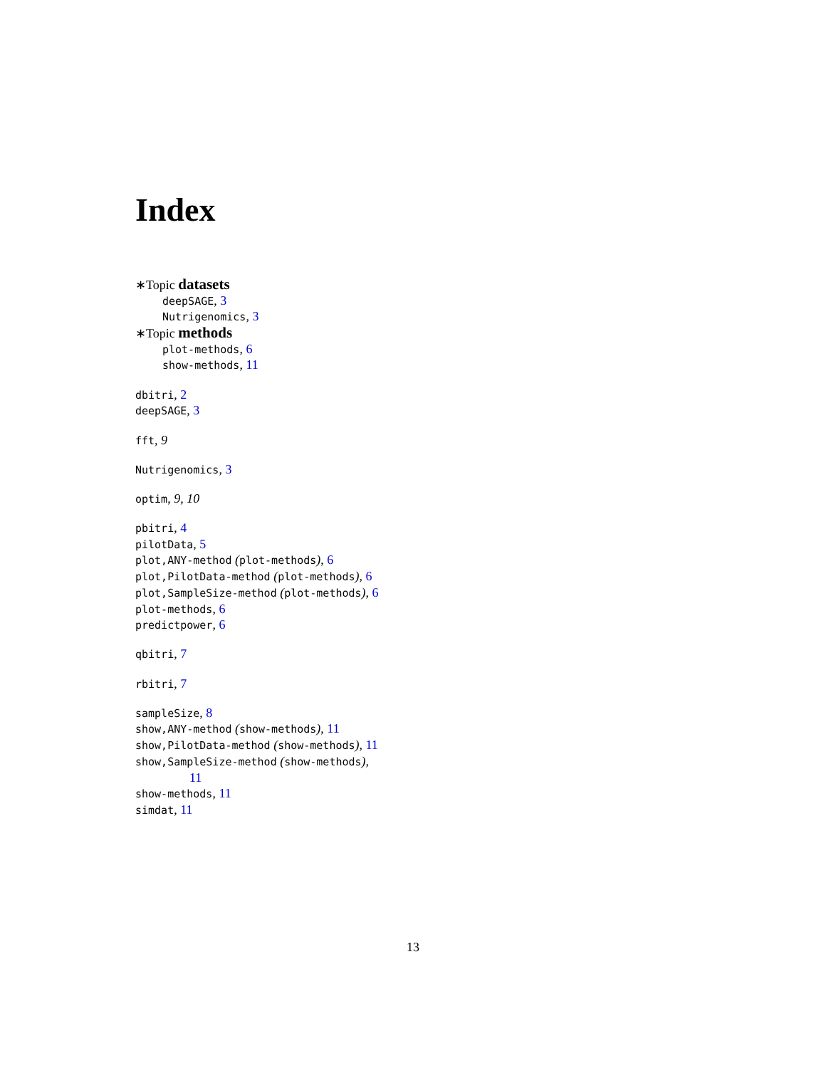Index
∗Topic datasets
deepSAGE, 3
Nutrigenomics, 3
∗Topic methods
plot-methods, 6
show-methods, 11
dbitri, 2
deepSAGE, 3
fft, 9
Nutrigenomics, 3
optim, 9, 10
pbitri, 4
pilotData, 5
plot,ANY-method (plot-methods), 6
plot,PilotData-method (plot-methods), 6
plot,SampleSize-method (plot-methods), 6
plot-methods, 6
predictpower, 6
qbitri, 7
rbitri, 7
sampleSize, 8
show,ANY-method (show-methods), 11
show,PilotData-method (show-methods), 11
show,SampleSize-method (show-methods),
11
show-methods, 11
simdat, 11
13